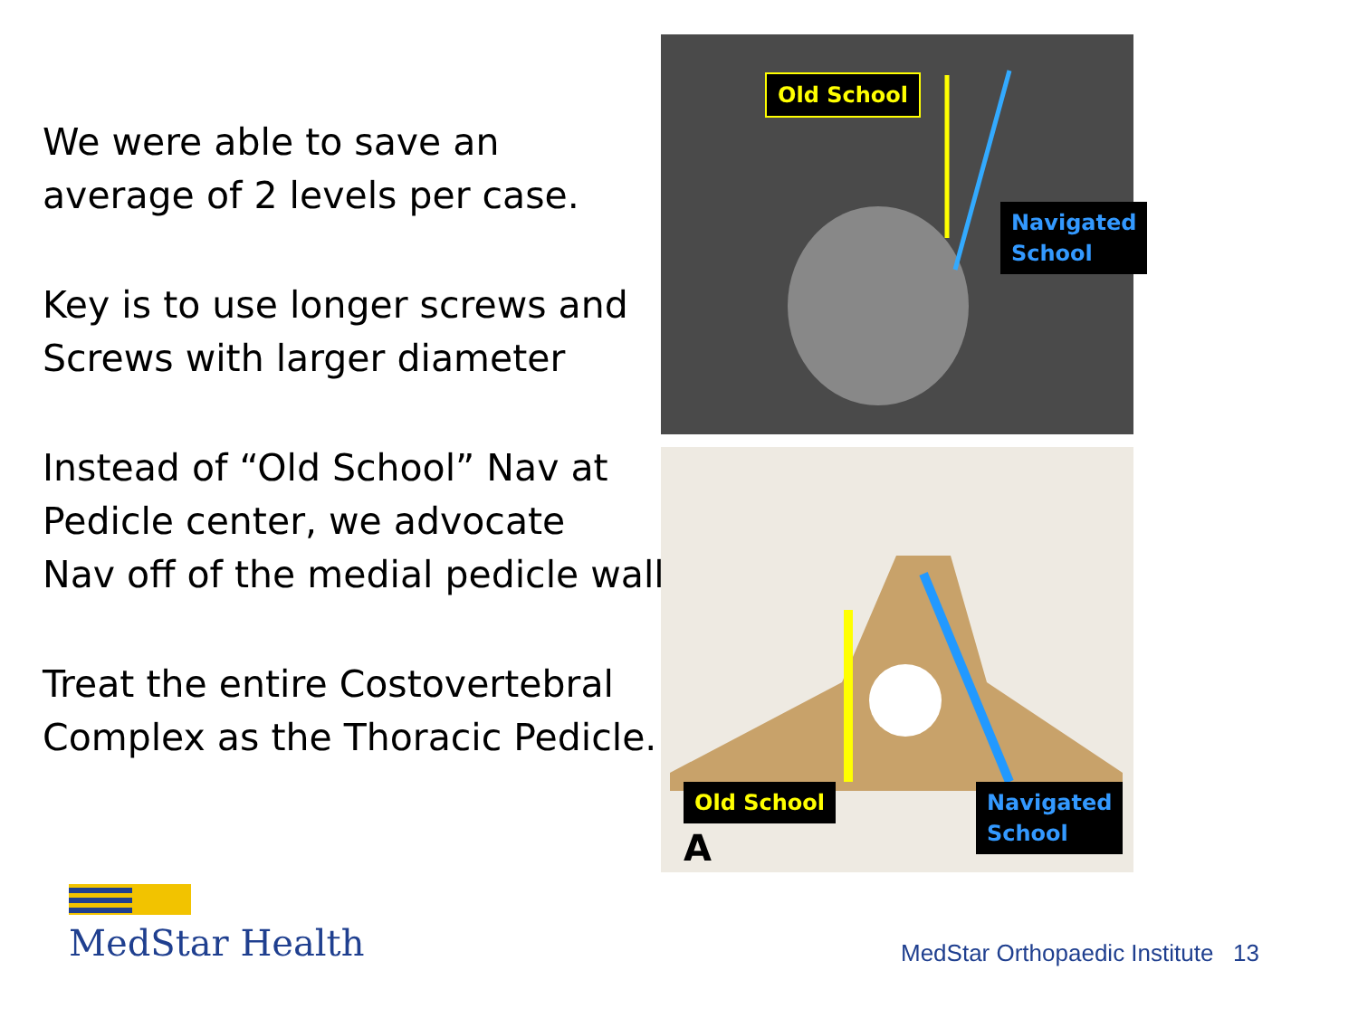We were able to save an
average of 2 levels per case.
Key is to use longer screws and
Screws with larger diameter
Instead of “Old School” Nav at
Pedicle center, we advocate
Nav off of the medial pedicle wall.
Treat the entire Costovertebral
Complex as the Thoracic Pedicle.
Old School
Navigated
School
Old School
Navigated
School
A
MedStar Health
MedStar Orthopaedic Institute 13